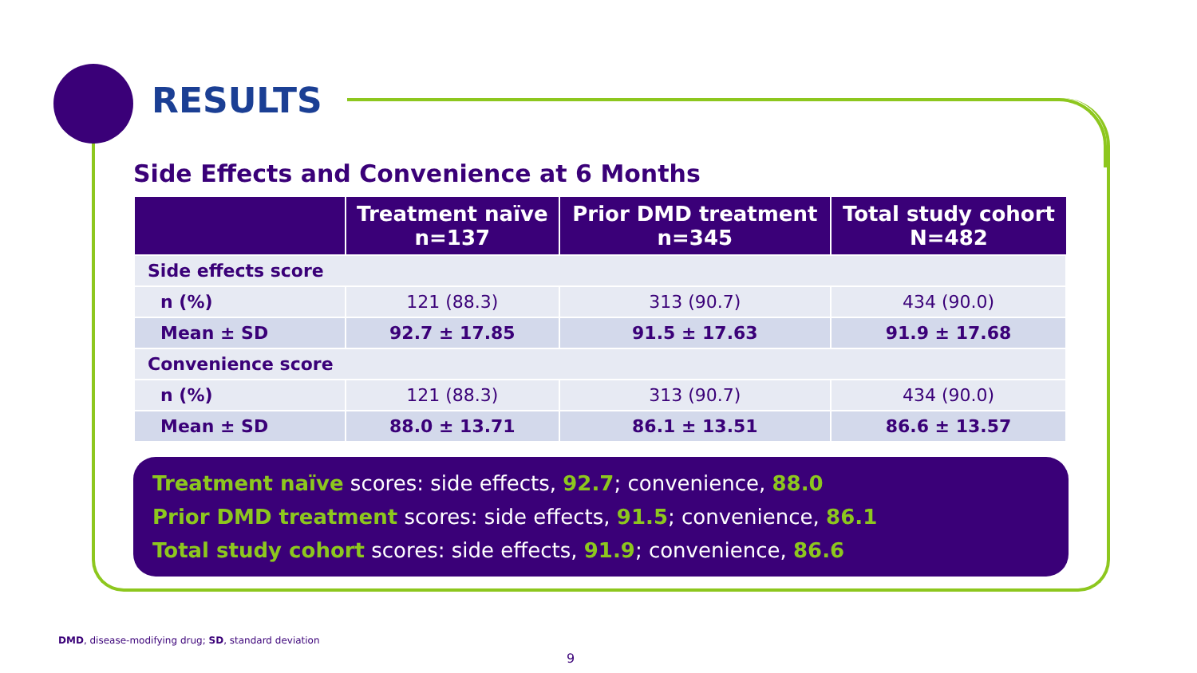RESULTS
Side Effects and Convenience at 6 Months
| | Treatment naïve n=137 | Prior DMD treatment n=345 | Total study cohort N=482 |
| --- | --- | --- | --- |
| Side effects score | | | |
| n (%) | 121 (88.3) | 313 (90.7) | 434 (90.0) |
| Mean ± SD | 92.7 ± 17.85 | 91.5 ± 17.63 | 91.9 ± 17.68 |
| Convenience score | | | |
| n (%) | 121 (88.3) | 313 (90.7) | 434 (90.0) |
| Mean ± SD | 88.0 ± 13.71 | 86.1 ± 13.51 | 86.6 ± 13.57 |
Treatment naïve scores: side effects, 92.7; convenience, 88.0
Prior DMD treatment scores: side effects, 91.5; convenience, 86.1
Total study cohort scores: side effects, 91.9; convenience, 86.6
DMD, disease-modifying drug; SD, standard deviation
9